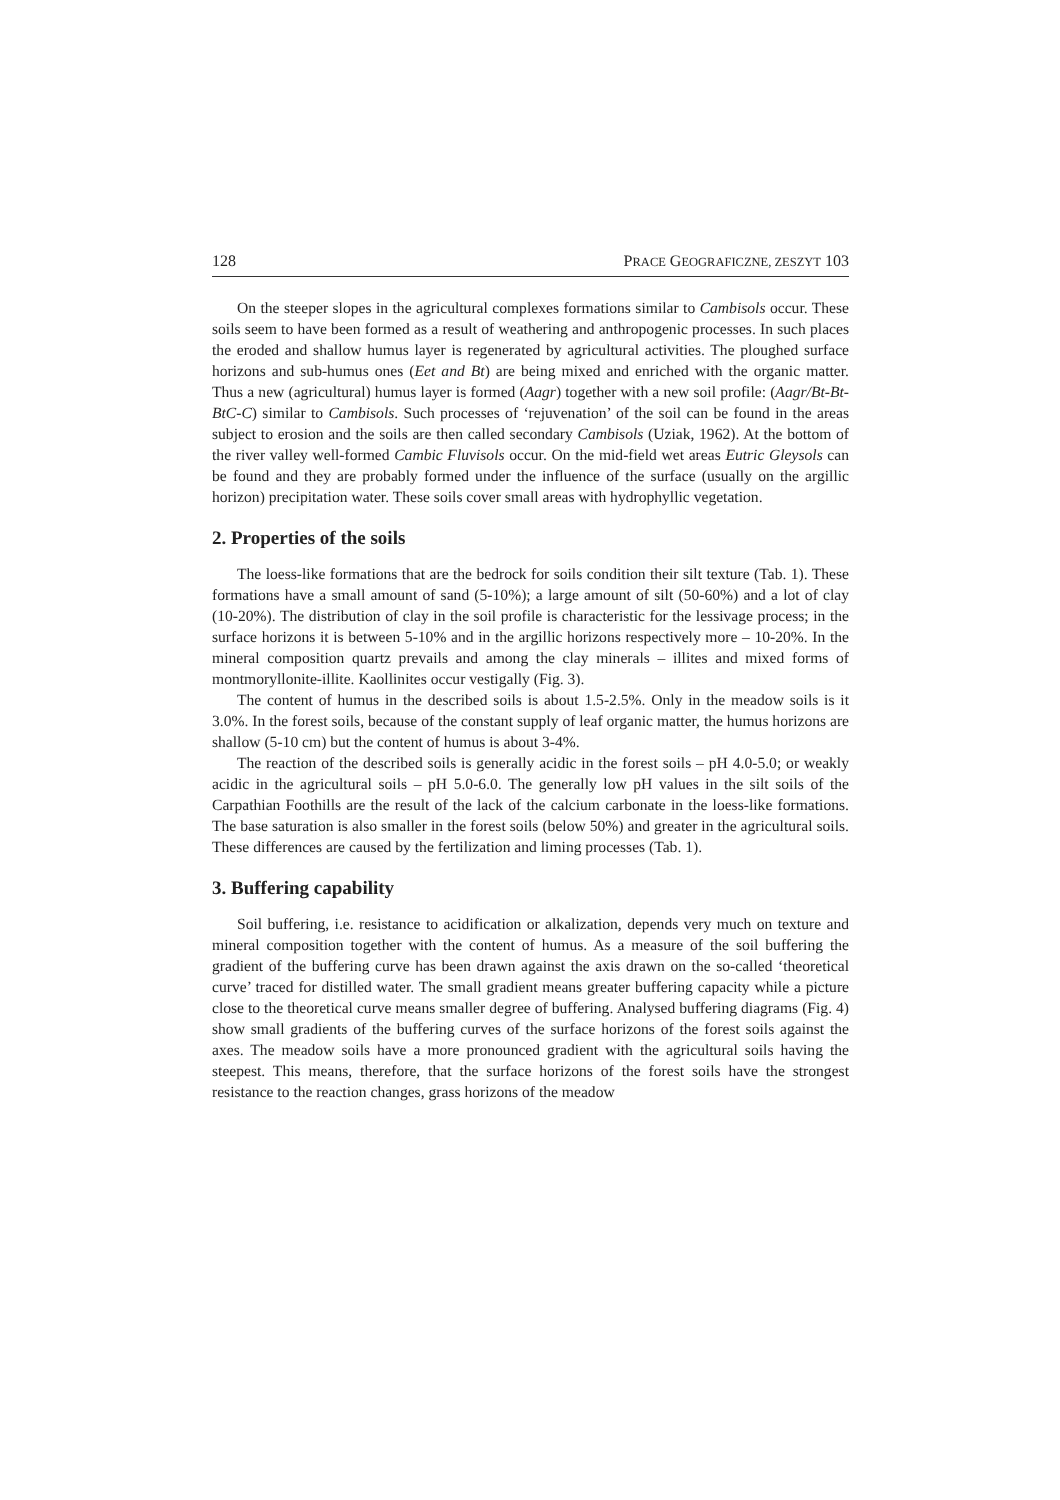128 PRACE GEOGRAFICZNE, ZESZYT 103
On the steeper slopes in the agricultural complexes formations similar to Cambisols occur. These soils seem to have been formed as a result of weathering and anthropogenic processes. In such places the eroded and shallow humus layer is regenerated by agricultural activities. The ploughed surface horizons and sub-humus ones (Eet and Bt) are being mixed and enriched with the organic matter. Thus a new (agricultural) humus layer is formed (Aagr) together with a new soil profile: (Aagr/Bt-Bt-BtC-C) similar to Cambisols. Such processes of ‘rejuvenation’ of the soil can be found in the areas subject to erosion and the soils are then called secondary Cambisols (Uziak, 1962). At the bottom of the river valley well-formed Cambic Fluvisols occur. On the mid-field wet areas Eutric Gleysols can be found and they are probably formed under the influence of the surface (usually on the argillic horizon) precipitation water. These soils cover small areas with hydrophyllic vegetation.
2. Properties of the soils
The loess-like formations that are the bedrock for soils condition their silt texture (Tab. 1). These formations have a small amount of sand (5-10%); a large amount of silt (50-60%) and a lot of clay (10-20%). The distribution of clay in the soil profile is characteristic for the lessivage process; in the surface horizons it is between 5-10% and in the argillic horizons respectively more – 10-20%. In the mineral composition quartz prevails and among the clay minerals – illites and mixed forms of montmoryllonite-illite. Kaollinites occur vestigally (Fig. 3).
The content of humus in the described soils is about 1.5-2.5%. Only in the meadow soils is it 3.0%. In the forest soils, because of the constant supply of leaf organic matter, the humus horizons are shallow (5-10 cm) but the content of humus is about 3-4%.
The reaction of the described soils is generally acidic in the forest soils – pH 4.0-5.0; or weakly acidic in the agricultural soils – pH 5.0-6.0. The generally low pH values in the silt soils of the Carpathian Foothills are the result of the lack of the calcium carbonate in the loess-like formations. The base saturation is also smaller in the forest soils (below 50%) and greater in the agricultural soils. These differences are caused by the fertilization and liming processes (Tab. 1).
3. Buffering capability
Soil buffering, i.e. resistance to acidification or alkalization, depends very much on texture and mineral composition together with the content of humus. As a measure of the soil buffering the gradient of the buffering curve has been drawn against the axis drawn on the so-called ‘theoretical curve’ traced for distilled water. The small gradient means greater buffering capacity while a picture close to the theoretical curve means smaller degree of buffering. Analysed buffering diagrams (Fig. 4) show small gradients of the buffering curves of the surface horizons of the forest soils against the axes. The meadow soils have a more pronounced gradient with the agricultural soils having the steepest. This means, therefore, that the surface horizons of the forest soils have the strongest resistance to the reaction changes, grass horizons of the meadow